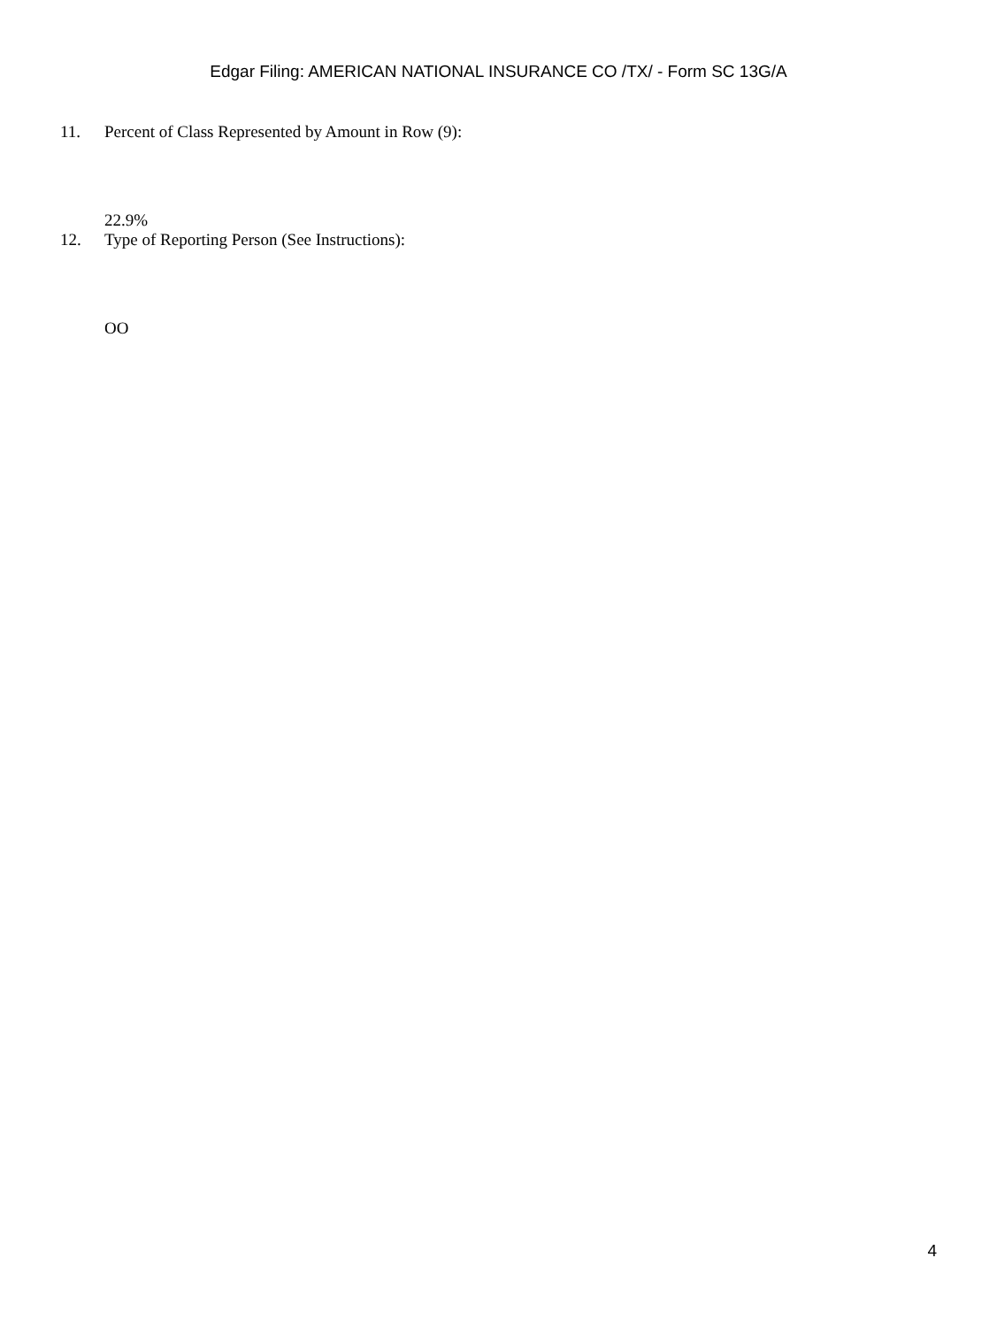Edgar Filing: AMERICAN NATIONAL INSURANCE CO /TX/ - Form SC 13G/A
11. Percent of Class Represented by Amount in Row (9):
22.9%
12. Type of Reporting Person (See Instructions):
OO
4